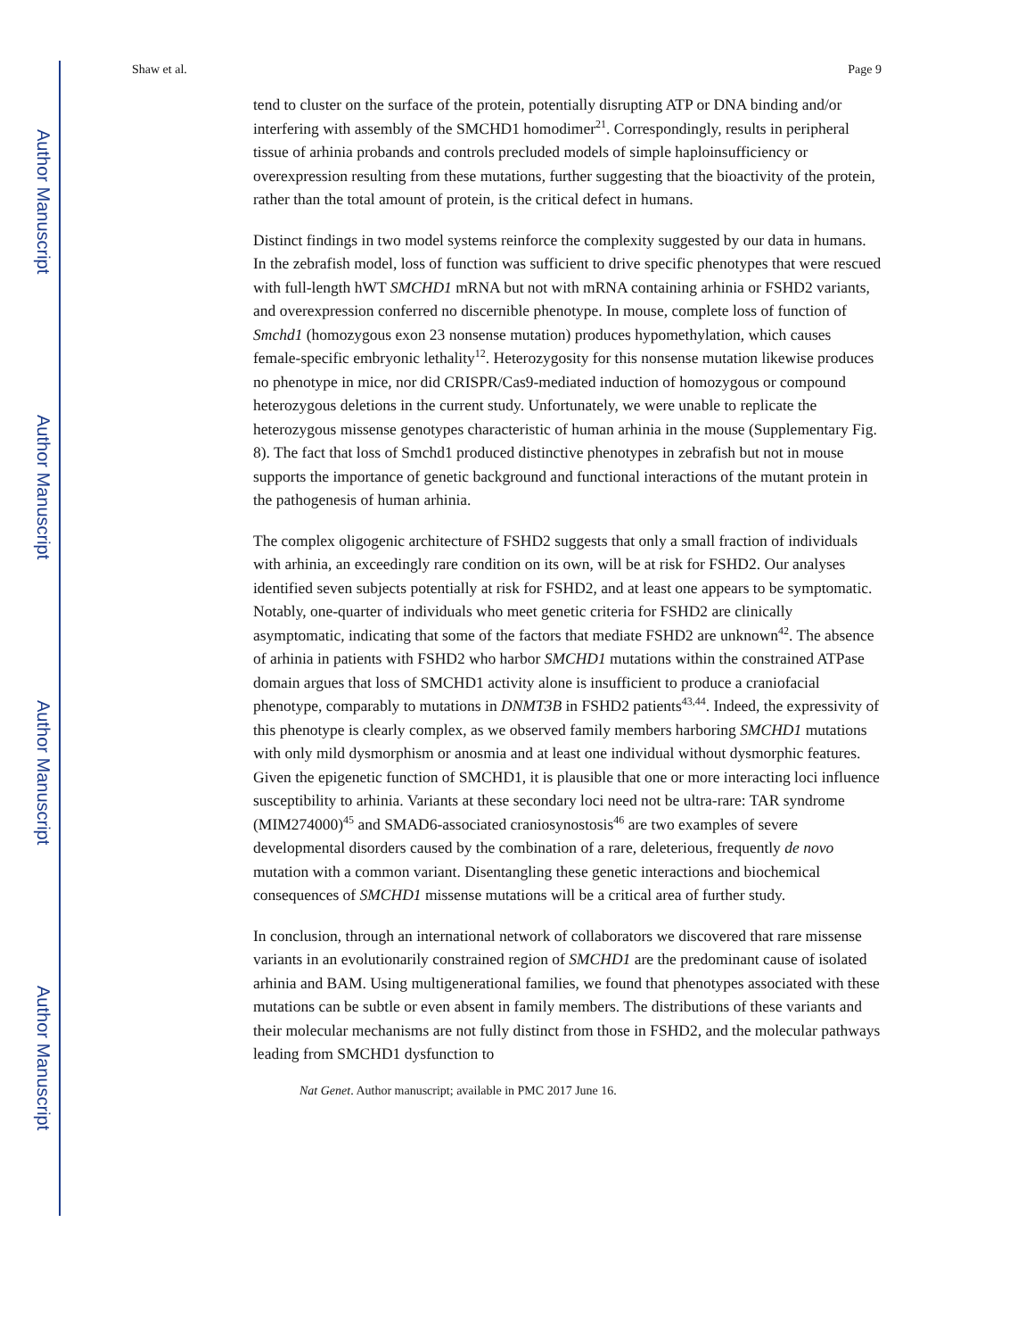Author Manuscript
Author Manuscript
Author Manuscript
Author Manuscript
Shaw et al. Page 9
tend to cluster on the surface of the protein, potentially disrupting ATP or DNA binding and/or interfering with assembly of the SMCHD1 homodimer<sup>21</sup>. Correspondingly, results in peripheral tissue of arhinia probands and controls precluded models of simple haploinsufficiency or overexpression resulting from these mutations, further suggesting that the bioactivity of the protein, rather than the total amount of protein, is the critical defect in humans.
Distinct findings in two model systems reinforce the complexity suggested by our data in humans. In the zebrafish model, loss of function was sufficient to drive specific phenotypes that were rescued with full-length hWT SMCHD1 mRNA but not with mRNA containing arhinia or FSHD2 variants, and overexpression conferred no discernible phenotype. In mouse, complete loss of function of Smchd1 (homozygous exon 23 nonsense mutation) produces hypomethylation, which causes female-specific embryonic lethality<sup>12</sup>. Heterozygosity for this nonsense mutation likewise produces no phenotype in mice, nor did CRISPR/Cas9-mediated induction of homozygous or compound heterozygous deletions in the current study. Unfortunately, we were unable to replicate the heterozygous missense genotypes characteristic of human arhinia in the mouse (Supplementary Fig. 8). The fact that loss of Smchd1 produced distinctive phenotypes in zebrafish but not in mouse supports the importance of genetic background and functional interactions of the mutant protein in the pathogenesis of human arhinia.
The complex oligogenic architecture of FSHD2 suggests that only a small fraction of individuals with arhinia, an exceedingly rare condition on its own, will be at risk for FSHD2. Our analyses identified seven subjects potentially at risk for FSHD2, and at least one appears to be symptomatic. Notably, one-quarter of individuals who meet genetic criteria for FSHD2 are clinically asymptomatic, indicating that some of the factors that mediate FSHD2 are unknown<sup>42</sup>. The absence of arhinia in patients with FSHD2 who harbor SMCHD1 mutations within the constrained ATPase domain argues that loss of SMCHD1 activity alone is insufficient to produce a craniofacial phenotype, comparably to mutations in DNMT3B in FSHD2 patients<sup>43,44</sup>. Indeed, the expressivity of this phenotype is clearly complex, as we observed family members harboring SMCHD1 mutations with only mild dysmorphism or anosmia and at least one individual without dysmorphic features. Given the epigenetic function of SMCHD1, it is plausible that one or more interacting loci influence susceptibility to arhinia. Variants at these secondary loci need not be ultra-rare: TAR syndrome (MIM274000)<sup>45</sup> and SMAD6-associated craniosynostosis<sup>46</sup> are two examples of severe developmental disorders caused by the combination of a rare, deleterious, frequently de novo mutation with a common variant. Disentangling these genetic interactions and biochemical consequences of SMCHD1 missense mutations will be a critical area of further study.
In conclusion, through an international network of collaborators we discovered that rare missense variants in an evolutionarily constrained region of SMCHD1 are the predominant cause of isolated arhinia and BAM. Using multigenerational families, we found that phenotypes associated with these mutations can be subtle or even absent in family members. The distributions of these variants and their molecular mechanisms are not fully distinct from those in FSHD2, and the molecular pathways leading from SMCHD1 dysfunction to
Nat Genet. Author manuscript; available in PMC 2017 June 16.